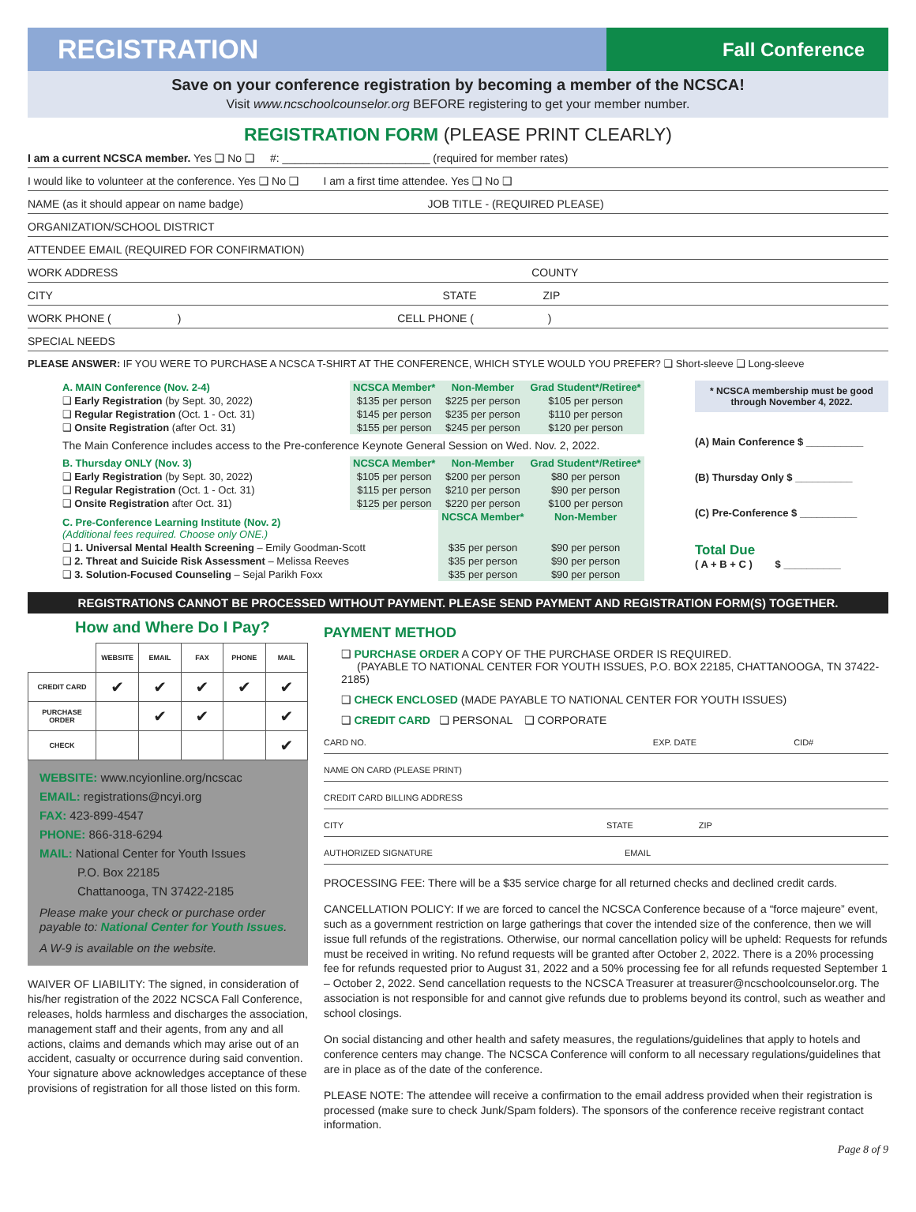REGISTRATION
Fall Conference
Save on your conference registration by becoming a member of the NCSCA!
Visit www.ncschoolcounselor.org BEFORE registering to get your member number.
REGISTRATION FORM (PLEASE PRINT CLEARLY)
I am a current NCSCA member. Yes ❑ No ❑ #: ________________________ (required for member rates)
I would like to volunteer at the conference. Yes ❑ No ❑ I am a first time attendee. Yes ❑ No ❑
NAME (as it should appear on name badge) JOB TITLE - (REQUIRED PLEASE)
ORGANIZATION/SCHOOL DISTRICT
ATTENDEE EMAIL (REQUIRED FOR CONFIRMATION)
WORK ADDRESS COUNTY
CITY STATE ZIP
WORK PHONE ( ) CELL PHONE ( )
SPECIAL NEEDS
PLEASE ANSWER: IF YOU WERE TO PURCHASE A NCSCA T-SHIRT AT THE CONFERENCE, WHICH STYLE WOULD YOU PREFER? ❑ Short-sleeve ❑ Long-sleeve
| A. MAIN Conference (Nov. 2-4) | NCSCA Member* | Non-Member | Grad Student*/Retiree* |
| ❑ Early Registration (by Sept. 30, 2022) | $135 per person | $225 per person | $105 per person |
| ❑ Regular Registration (Oct. 1 - Oct. 31) | $145 per person | $235 per person | $110 per person |
| ❑ Onsite Registration (after Oct. 31) | $155 per person | $245 per person | $120 per person |
| The Main Conference includes access to the Pre-conference Keynote General Session on Wed. Nov. 2, 2022. | | | |
| B. Thursday ONLY (Nov. 3) | NCSCA Member* | Non-Member | Grad Student*/Retiree* |
| ❑ Early Registration (by Sept. 30, 2022) | $105 per person | $200 per person | $80 per person |
| ❑ Regular Registration (Oct. 1 - Oct. 31) | $115 per person | $210 per person | $90 per person |
| ❑ Onsite Registration after Oct. 31) | $125 per person | $220 per person | $100 per person |
| C. Pre-Conference Learning Institute (Nov. 2) (Additional fees required. Choose only ONE.) | | NCSCA Member* | Non-Member |
| ❑ 1. Universal Mental Health Screening – Emily Goodman-Scott | | $35 per person | $90 per person |
| ❑ 2. Threat and Suicide Risk Assessment – Melissa Reeves | | $35 per person | $90 per person |
| ❑ 3. Solution-Focused Counseling – Sejal Parikh Foxx | | $35 per person | $90 per person |
* NCSCA membership must be good through November 4, 2022.
(A) Main Conference $ __________
(B) Thursday Only $ __________
(C) Pre-Conference $ __________
Total Due
( A + B + C ) $ __________
REGISTRATIONS CANNOT BE PROCESSED WITHOUT PAYMENT. PLEASE SEND PAYMENT AND REGISTRATION FORM(S) TOGETHER.
How and Where Do I Pay?
| | WEBSITE | EMAIL | FAX | PHONE | MAIL |
| --- | --- | --- | --- | --- | --- |
| CREDIT CARD | ✔ | ✔ | ✔ | ✔ | ✔ |
| PURCHASE ORDER | | ✔ | ✔ | | ✔ |
| CHECK | | | | | ✔ |
WEBSITE: www.ncyionline.org/ncscac
EMAIL: registrations@ncyi.org
FAX: 423-899-4547
PHONE: 866-318-6294
MAIL: National Center for Youth Issues
P.O. Box 22185
Chattanooga, TN 37422-2185
Please make your check or purchase order payable to: National Center for Youth Issues.
A W-9 is available on the website.
WAIVER OF LIABILITY: The signed, in consideration of his/her registration of the 2022 NCSCA Fall Conference, releases, holds harmless and discharges the association, management staff and their agents, from any and all actions, claims and demands which may arise out of an accident, casualty or occurrence during said convention. Your signature above acknowledges acceptance of these provisions of registration for all those listed on this form.
PAYMENT METHOD
❑ PURCHASE ORDER A COPY OF THE PURCHASE ORDER IS REQUIRED.
(PAYABLE TO NATIONAL CENTER FOR YOUTH ISSUES, P.O. BOX 22185, CHATTANOOGA, TN 37422-2185)
❑ CHECK ENCLOSED (MADE PAYABLE TO NATIONAL CENTER FOR YOUTH ISSUES)
❑ CREDIT CARD ❑ PERSONAL ❑ CORPORATE
CARD NO. EXP. DATE CID#
NAME ON CARD (PLEASE PRINT)
CREDIT CARD BILLING ADDRESS
CITY STATE ZIP
AUTHORIZED SIGNATURE EMAIL
PROCESSING FEE: There will be a $35 service charge for all returned checks and declined credit cards.
CANCELLATION POLICY: If we are forced to cancel the NCSCA Conference because of a “force majeure” event, such as a government restriction on large gatherings that cover the intended size of the conference, then we will issue full refunds of the registrations. Otherwise, our normal cancellation policy will be upheld: Requests for refunds must be received in writing. No refund requests will be granted after October 2, 2022. There is a 20% processing fee for refunds requested prior to August 31, 2022 and a 50% processing fee for all refunds requested September 1 – October 2, 2022. Send cancellation requests to the NCSCA Treasurer at treasurer@ncschoolcounselor.org. The association is not responsible for and cannot give refunds due to problems beyond its control, such as weather and school closings.
On social distancing and other health and safety measures, the regulations/guidelines that apply to hotels and conference centers may change. The NCSCA Conference will conform to all necessary regulations/guidelines that are in place as of the date of the conference.
PLEASE NOTE: The attendee will receive a confirmation to the email address provided when their registration is processed (make sure to check Junk/Spam folders). The sponsors of the conference receive registrant contact information.
Page 8 of 9